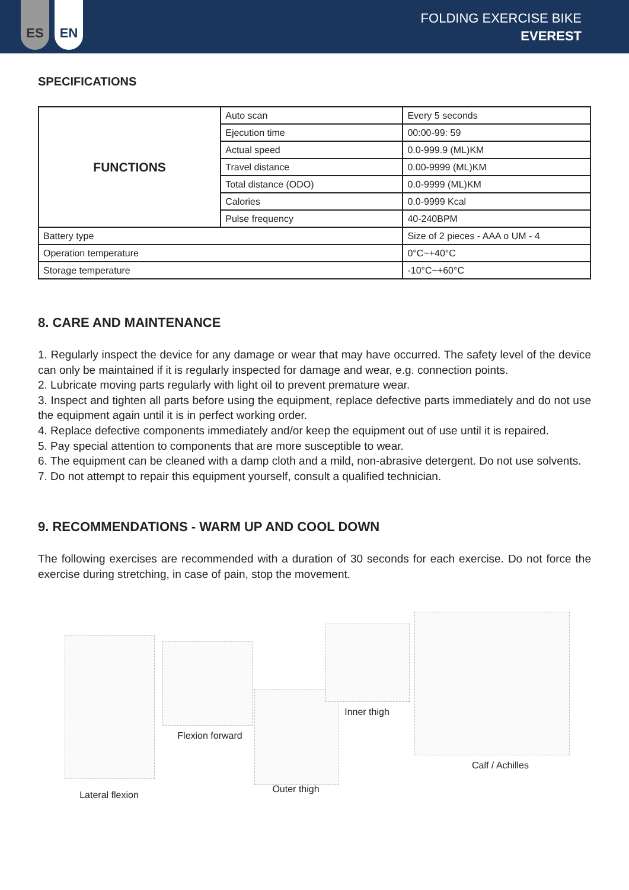ES EN
FOLDING EXERCISE BIKE
EVEREST
SPECIFICATIONS
| FUNCTIONS | Auto scan | Every 5 seconds |
| | Ejecution time | 00:00-99: 59 |
| | Actual speed | 0.0-999.9 (ML)KM |
| | Travel distance | 0.00-9999 (ML)KM |
| | Total distance (ODO) | 0.0-9999 (ML)KM |
| | Calories | 0.0-9999 Kcal |
| | Pulse frequency | 40-240BPM |
| Battery type | | Size of 2 pieces - AAA o UM - 4 |
| Operation temperature | | 0°C~+40°C |
| Storage temperature | | -10°C~+60°C |
8. CARE AND MAINTENANCE
1. Regularly inspect the device for any damage or wear that may have occurred. The safety level of the device can only be maintained if it is regularly inspected for damage and wear, e.g. connection points.
2. Lubricate moving parts regularly with light oil to prevent premature wear.
3. Inspect and tighten all parts before using the equipment, replace defective parts immediately and do not use the equipment again until it is in perfect working order.
4. Replace defective components immediately and/or keep the equipment out of use until it is repaired.
5. Pay special attention to components that are more susceptible to wear.
6. The equipment can be cleaned with a damp cloth and a mild, non-abrasive detergent. Do not use solvents.
7. Do not attempt to repair this equipment yourself, consult a qualified technician.
9. RECOMMENDATIONS - WARM UP AND COOL DOWN
The following exercises are recommended with a duration of 30 seconds for each exercise. Do not force the exercise during stretching, in case of pain, stop the movement.
Lateral flexion
Flexion forward
Outer thigh
Inner thigh
Calf / Achilles